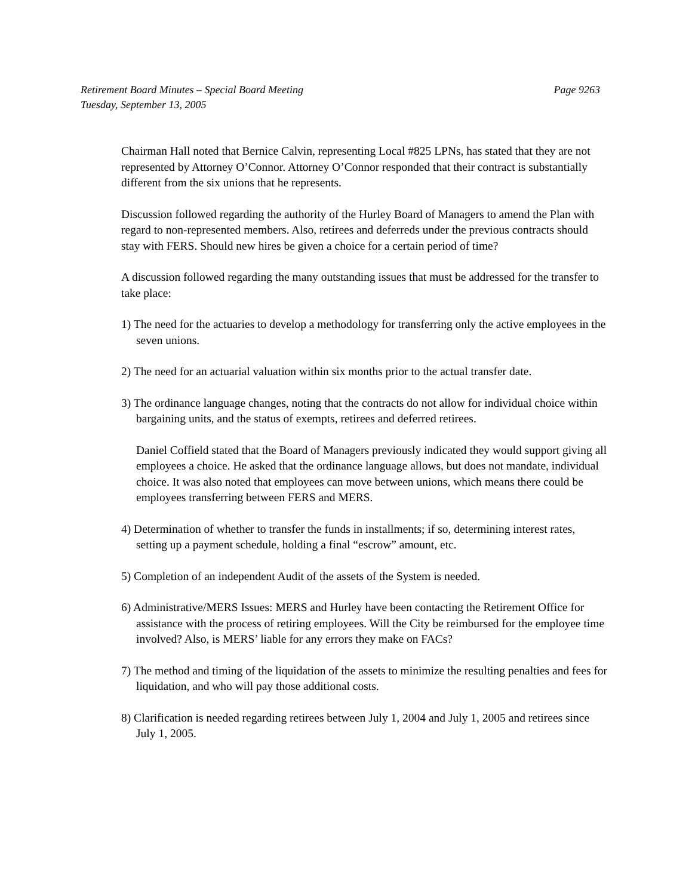Page 9263 Retirement Board Minutes – Special Board Meeting
Tuesday, September 13, 2005
Chairman Hall noted that Bernice Calvin, representing Local #825 LPNs, has stated that they are not represented by Attorney O’Connor. Attorney O’Connor responded that their contract is substantially different from the six unions that he represents.
Discussion followed regarding the authority of the Hurley Board of Managers to amend the Plan with regard to non-represented members. Also, retirees and deferreds under the previous contracts should stay with FERS. Should new hires be given a choice for a certain period of time?
A discussion followed regarding the many outstanding issues that must be addressed for the transfer to take place:
1) The need for the actuaries to develop a methodology for transferring only the active employees in the seven unions.
2) The need for an actuarial valuation within six months prior to the actual transfer date.
3) The ordinance language changes, noting that the contracts do not allow for individual choice within bargaining units, and the status of exempts, retirees and deferred retirees.
Daniel Coffield stated that the Board of Managers previously indicated they would support giving all employees a choice. He asked that the ordinance language allows, but does not mandate, individual choice. It was also noted that employees can move between unions, which means there could be employees transferring between FERS and MERS.
4) Determination of whether to transfer the funds in installments; if so, determining interest rates, setting up a payment schedule, holding a final “escrow” amount, etc.
5) Completion of an independent Audit of the assets of the System is needed.
6) Administrative/MERS Issues: MERS and Hurley have been contacting the Retirement Office for assistance with the process of retiring employees. Will the City be reimbursed for the employee time involved? Also, is MERS’ liable for any errors they make on FACs?
7) The method and timing of the liquidation of the assets to minimize the resulting penalties and fees for liquidation, and who will pay those additional costs.
8) Clarification is needed regarding retirees between July 1, 2004 and July 1, 2005 and retirees since July 1, 2005.